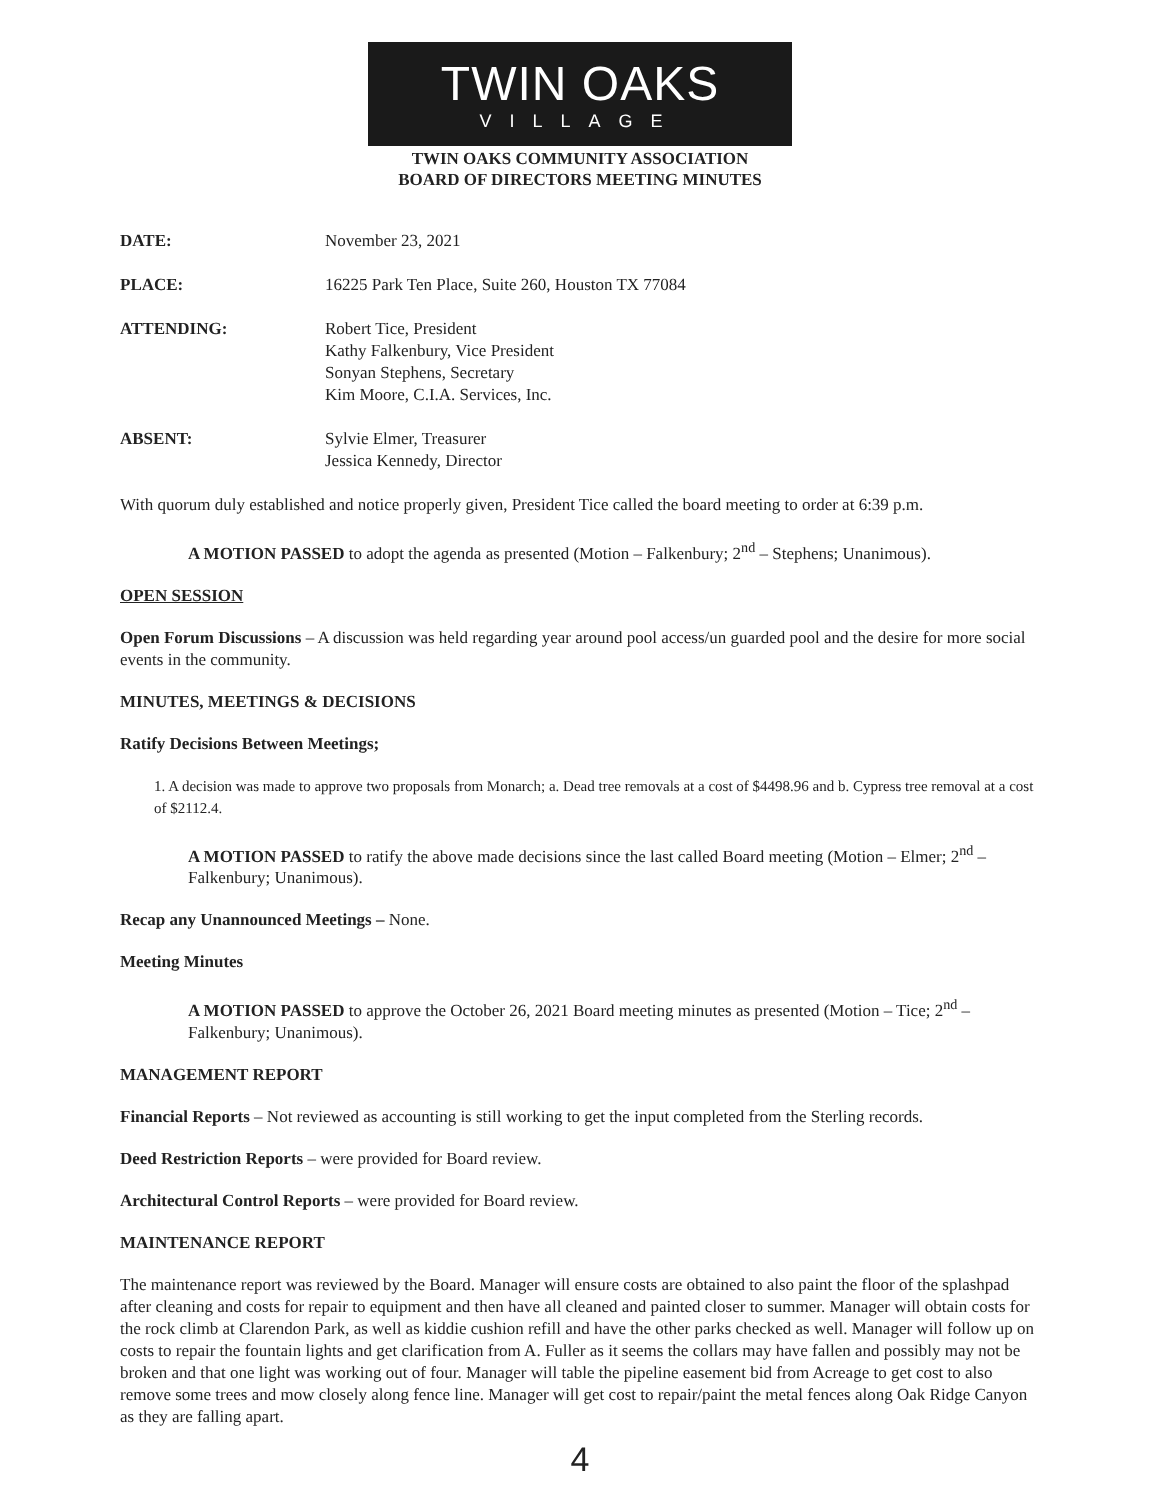TWIN OAKS
VILLAGE
TWIN OAKS COMMUNITY ASSOCIATION
BOARD OF DIRECTORS MEETING MINUTES
| DATE: | November 23, 2021 |
| PLACE: | 16225 Park Ten Place, Suite 260, Houston TX 77084 |
| ATTENDING: | Robert Tice, President Kathy Falkenbury, Vice President Sonyan Stephens, Secretary Kim Moore, C.I.A. Services, Inc. |
| ABSENT: | Sylvie Elmer, Treasurer Jessica Kennedy, Director |
With quorum duly established and notice properly given, President Tice called the board meeting to order at 6:39 p.m.
A MOTION PASSED to adopt the agenda as presented (Motion – Falkenbury; 2<sup>nd</sup> – Stephens; Unanimous).
OPEN SESSION
Open Forum Discussions – A discussion was held regarding year around pool access/un guarded pool and the desire for more social events in the community.
MINUTES, MEETINGS & DECISIONS
Ratify Decisions Between Meetings;
1. A decision was made to approve two proposals from Monarch; a. Dead tree removals at a cost of $4498.96 and b. Cypress tree removal at a cost of $2112.4.
A MOTION PASSED to ratify the above made decisions since the last called Board meeting (Motion – Elmer; 2<sup>nd</sup> – Falkenbury; Unanimous).
Recap any Unannounced Meetings – None.
Meeting Minutes
A MOTION PASSED to approve the October 26, 2021 Board meeting minutes as presented (Motion – Tice; 2<sup>nd</sup> – Falkenbury; Unanimous).
MANAGEMENT REPORT
Financial Reports – Not reviewed as accounting is still working to get the input completed from the Sterling records.
Deed Restriction Reports – were provided for Board review.
Architectural Control Reports – were provided for Board review.
MAINTENANCE REPORT
The maintenance report was reviewed by the Board. Manager will ensure costs are obtained to also paint the floor of the splashpad after cleaning and costs for repair to equipment and then have all cleaned and painted closer to summer. Manager will obtain costs for the rock climb at Clarendon Park, as well as kiddie cushion refill and have the other parks checked as well. Manager will follow up on costs to repair the fountain lights and get clarification from A. Fuller as it seems the collars may have fallen and possibly may not be broken and that one light was working out of four. Manager will table the pipeline easement bid from Acreage to get cost to also remove some trees and mow closely along fence line. Manager will get cost to repair/paint the metal fences along Oak Ridge Canyon as they are falling apart.
4